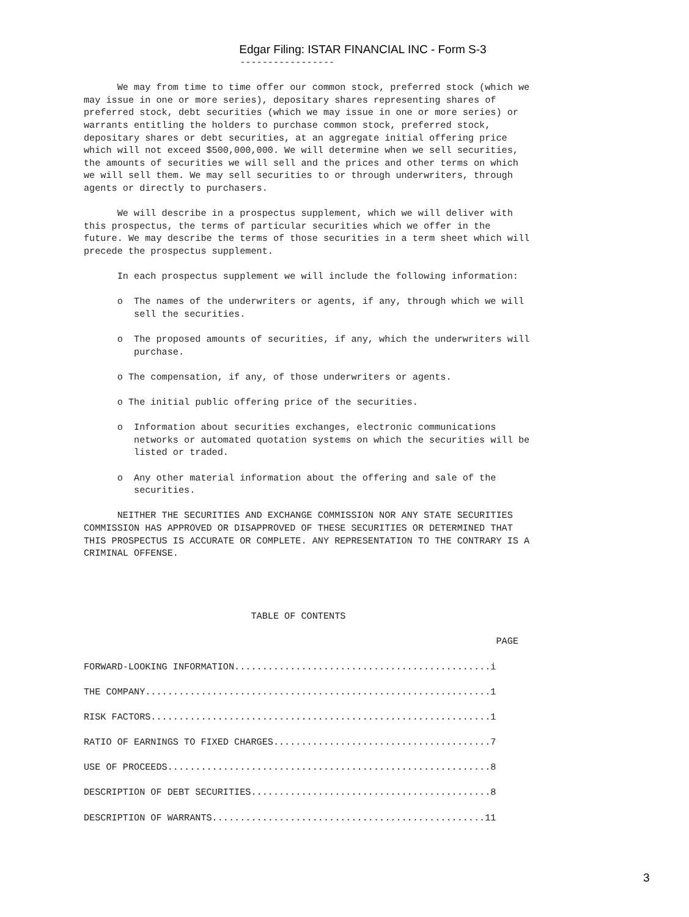Edgar Filing: ISTAR FINANCIAL INC - Form S-3
                            -----------------

      We may from time to time offer our common stock, preferred stock (which we
may issue in one or more series), depositary shares representing shares of
preferred stock, debt securities (which we may issue in one or more series) or
warrants entitling the holders to purchase common stock, preferred stock,
depositary shares or debt securities, at an aggregate initial offering price
which will not exceed $500,000,000. We will determine when we sell securities,
the amounts of securities we will sell and the prices and other terms on which
we will sell them. We may sell securities to or through underwriters, through
agents or directly to purchasers.

      We will describe in a prospectus supplement, which we will deliver with
this prospectus, the terms of particular securities which we offer in the
future. We may describe the terms of those securities in a term sheet which will
precede the prospectus supplement.

      In each prospectus supplement we will include the following information:

      o  The names of the underwriters or agents, if any, through which we will
         sell the securities.

      o  The proposed amounts of securities, if any, which the underwriters will
         purchase.

      o The compensation, if any, of those underwriters or agents.

      o The initial public offering price of the securities.

      o  Information about securities exchanges, electronic communications
         networks or automated quotation systems on which the securities will be
         listed or traded.

      o  Any other material information about the offering and sale of the
         securities.

      NEITHER THE SECURITIES AND EXCHANGE COMMISSION NOR ANY STATE SECURITIES
COMMISSION HAS APPROVED OR DISAPPROVED OF THESE SECURITIES OR DETERMINED THAT
THIS PROSPECTUS IS ACCURATE OR COMPLETE. ANY REPRESENTATION TO THE CONTRARY IS A
CRIMINAL OFFENSE.




                              TABLE OF CONTENTS

                                                                          PAGE

FORWARD-LOOKING INFORMATION..............................................i

THE COMPANY..............................................................1

RISK FACTORS.............................................................1

RATIO OF EARNINGS TO FIXED CHARGES.......................................7

USE OF PROCEEDS..........................................................8

DESCRIPTION OF DEBT SECURITIES...........................................8

DESCRIPTION OF WARRANTS.................................................11
3